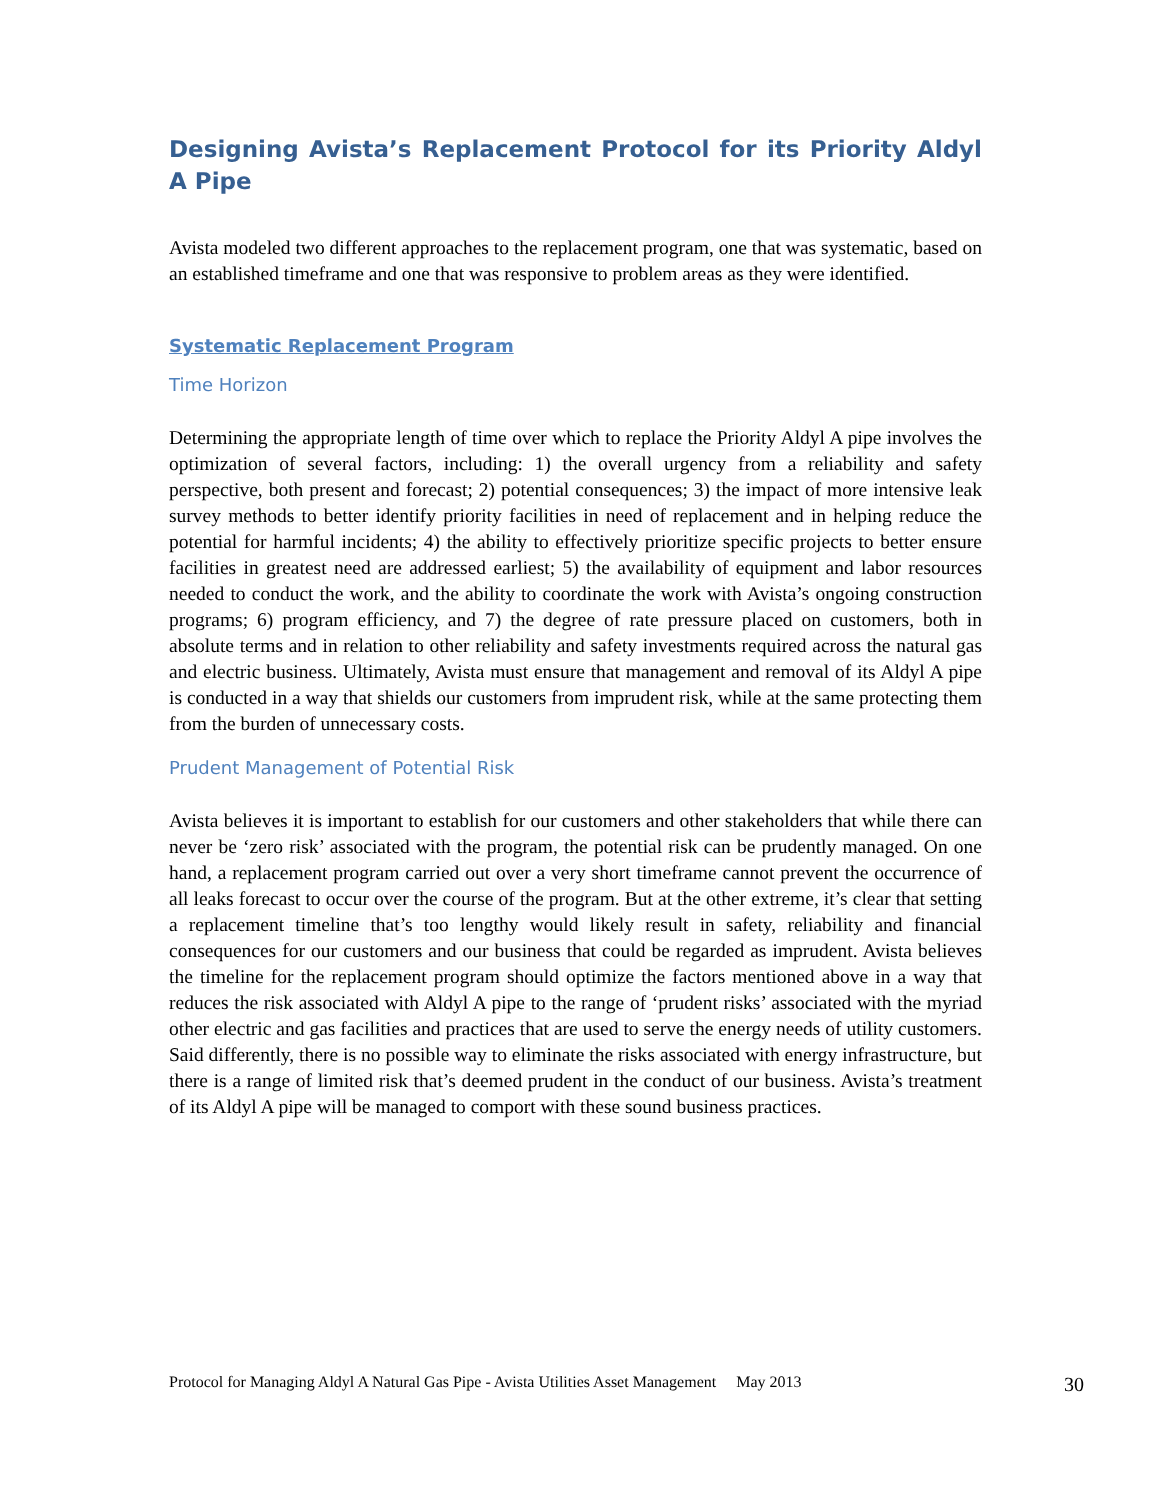Designing Avista’s Replacement Protocol for its Priority Aldyl A Pipe
Avista modeled two different approaches to the replacement program, one that was systematic, based on an established timeframe and one that was responsive to problem areas as they were identified.
Systematic Replacement Program
Time Horizon
Determining the appropriate length of time over which to replace the Priority Aldyl A pipe involves the optimization of several factors, including: 1) the overall urgency from a reliability and safety perspective, both present and forecast; 2) potential consequences; 3) the impact of more intensive leak survey methods to better identify priority facilities in need of replacement and in helping reduce the potential for harmful incidents; 4) the ability to effectively prioritize specific projects to better ensure facilities in greatest need are addressed earliest; 5) the availability of equipment and labor resources needed to conduct the work, and the ability to coordinate the work with Avista’s ongoing construction programs; 6) program efficiency, and 7) the degree of rate pressure placed on customers, both in absolute terms and in relation to other reliability and safety investments required across the natural gas and electric business. Ultimately, Avista must ensure that management and removal of its Aldyl A pipe is conducted in a way that shields our customers from imprudent risk, while at the same protecting them from the burden of unnecessary costs.
Prudent Management of Potential Risk
Avista believes it is important to establish for our customers and other stakeholders that while there can never be ‘zero risk’ associated with the program, the potential risk can be prudently managed. On one hand, a replacement program carried out over a very short timeframe cannot prevent the occurrence of all leaks forecast to occur over the course of the program. But at the other extreme, it’s clear that setting a replacement timeline that’s too lengthy would likely result in safety, reliability and financial consequences for our customers and our business that could be regarded as imprudent. Avista believes the timeline for the replacement program should optimize the factors mentioned above in a way that reduces the risk associated with Aldyl A pipe to the range of ‘prudent risks’ associated with the myriad other electric and gas facilities and practices that are used to serve the energy needs of utility customers. Said differently, there is no possible way to eliminate the risks associated with energy infrastructure, but there is a range of limited risk that’s deemed prudent in the conduct of our business. Avista’s treatment of its Aldyl A pipe will be managed to comport with these sound business practices.
Protocol for Managing Aldyl A Natural Gas Pipe - Avista Utilities Asset Management May 2013 30